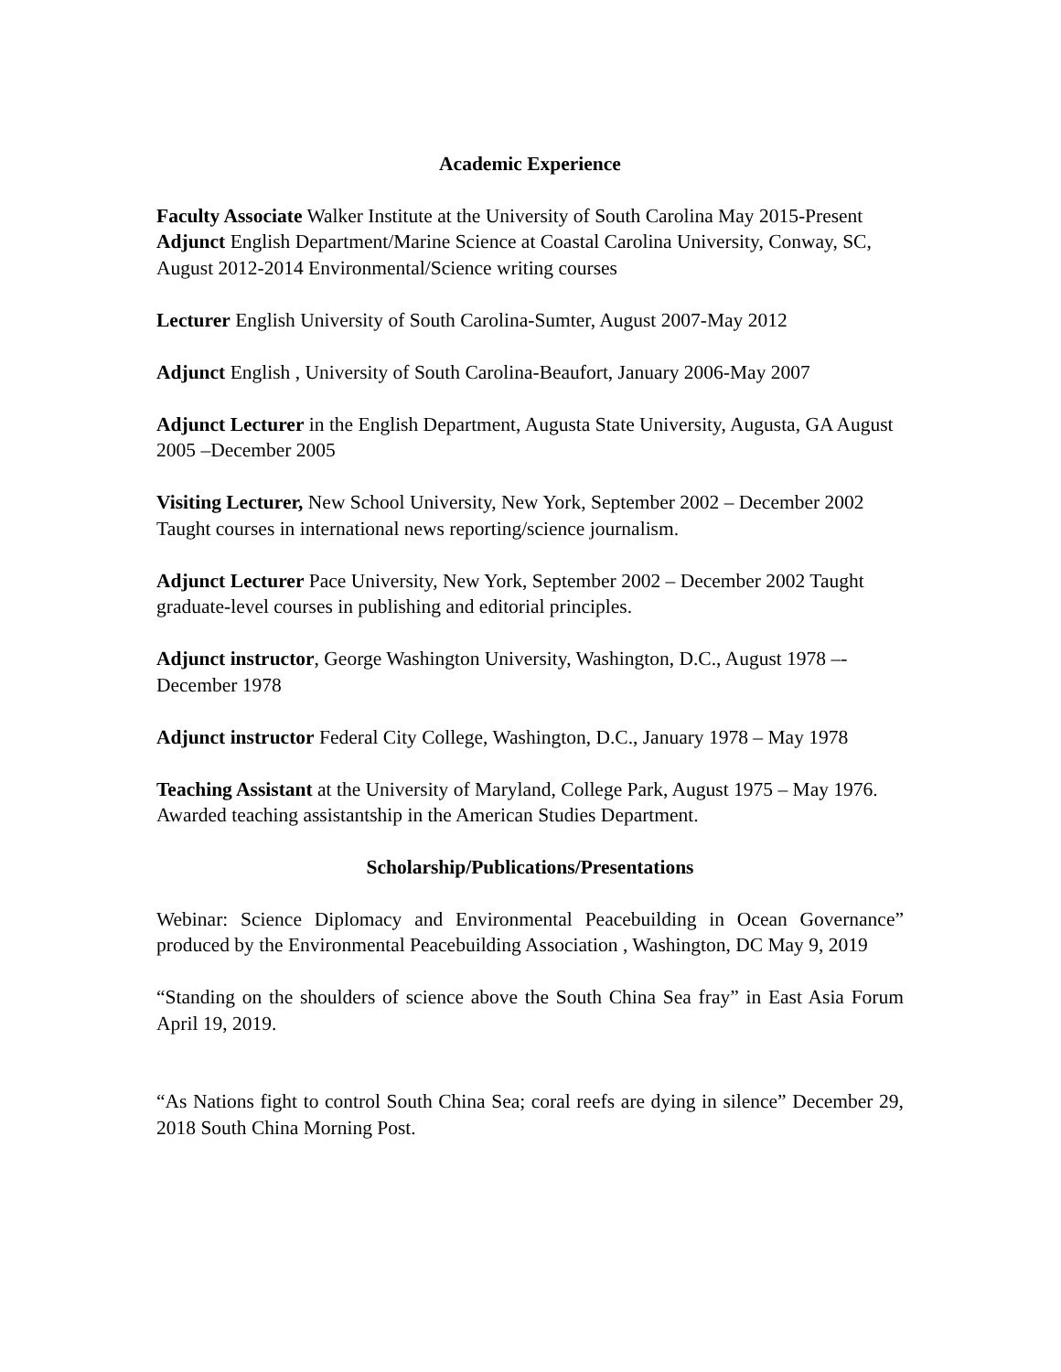Academic Experience
Faculty Associate Walker Institute at the University of South Carolina May 2015-Present
Adjunct English Department/Marine Science at Coastal Carolina University, Conway, SC, August 2012-2014 Environmental/Science writing courses
Lecturer English University of South Carolina-Sumter, August 2007-May 2012
Adjunct English , University of South Carolina-Beaufort, January 2006-May 2007
Adjunct Lecturer in the English Department, Augusta State University, Augusta, GA August 2005 –December 2005
Visiting Lecturer, New School University, New York, September 2002 – December 2002 Taught courses in international news reporting/science journalism.
Adjunct Lecturer Pace University, New York, September 2002 – December 2002 Taught graduate-level courses in publishing and editorial principles.
Adjunct instructor, George Washington University, Washington, D.C., August 1978 –-December 1978
Adjunct instructor Federal City College, Washington, D.C., January 1978 – May 1978
Teaching Assistant at the University of Maryland, College Park, August 1975 – May 1976. Awarded teaching assistantship in the American Studies Department.
Scholarship/Publications/Presentations
Webinar: Science Diplomacy and Environmental Peacebuilding in Ocean Governance” produced by the Environmental Peacebuilding Association , Washington, DC May 9, 2019
“Standing on the shoulders of science above the South China Sea fray” in East Asia Forum April 19, 2019.
“As Nations fight to control South China Sea; coral reefs are dying in silence” December 29, 2018 South China Morning Post.